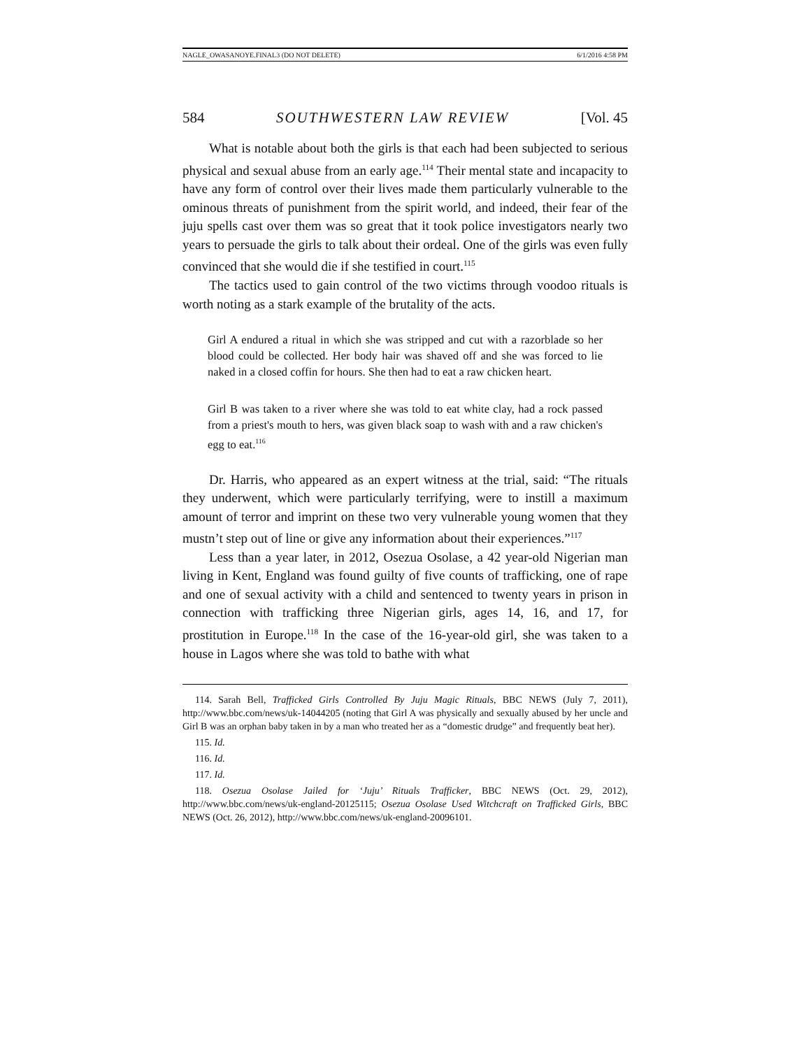NAGLE_OWASANOYE.FINAL3 (DO NOT DELETE) 6/1/2016 4:58 PM
584 SOUTHWESTERN LAW REVIEW [Vol. 45
What is notable about both the girls is that each had been subjected to serious physical and sexual abuse from an early age.<sup>114</sup> Their mental state and incapacity to have any form of control over their lives made them particularly vulnerable to the ominous threats of punishment from the spirit world, and indeed, their fear of the juju spells cast over them was so great that it took police investigators nearly two years to persuade the girls to talk about their ordeal. One of the girls was even fully convinced that she would die if she testified in court.<sup>115</sup>
The tactics used to gain control of the two victims through voodoo rituals is worth noting as a stark example of the brutality of the acts.
Girl A endured a ritual in which she was stripped and cut with a razorblade so her blood could be collected. Her body hair was shaved off and she was forced to lie naked in a closed coffin for hours. She then had to eat a raw chicken heart.
Girl B was taken to a river where she was told to eat white clay, had a rock passed from a priest's mouth to hers, was given black soap to wash with and a raw chicken's egg to eat.<sup>116</sup>
Dr. Harris, who appeared as an expert witness at the trial, said: “The rituals they underwent, which were particularly terrifying, were to instill a maximum amount of terror and imprint on these two very vulnerable young women that they mustn’t step out of line or give any information about their experiences.”<sup>117</sup>
Less than a year later, in 2012, Osezua Osolase, a 42 year-old Nigerian man living in Kent, England was found guilty of five counts of trafficking, one of rape and one of sexual activity with a child and sentenced to twenty years in prison in connection with trafficking three Nigerian girls, ages 14, 16, and 17, for prostitution in Europe.<sup>118</sup> In the case of the 16-year-old girl, she was taken to a house in Lagos where she was told to bathe with what
114. Sarah Bell, Trafficked Girls Controlled By Juju Magic Rituals, BBC NEWS (July 7, 2011), http://www.bbc.com/news/uk-14044205 (noting that Girl A was physically and sexually abused by her uncle and Girl B was an orphan baby taken in by a man who treated her as a “domestic drudge” and frequently beat her).
115. Id.
116. Id.
117. Id.
118. Osezua Osolase Jailed for ‘Juju’ Rituals Trafficker, BBC NEWS (Oct. 29, 2012), http://www.bbc.com/news/uk-england-20125115; Osezua Osolase Used Witchcraft on Trafficked Girls, BBC NEWS (Oct. 26, 2012), http://www.bbc.com/news/uk-england-20096101.